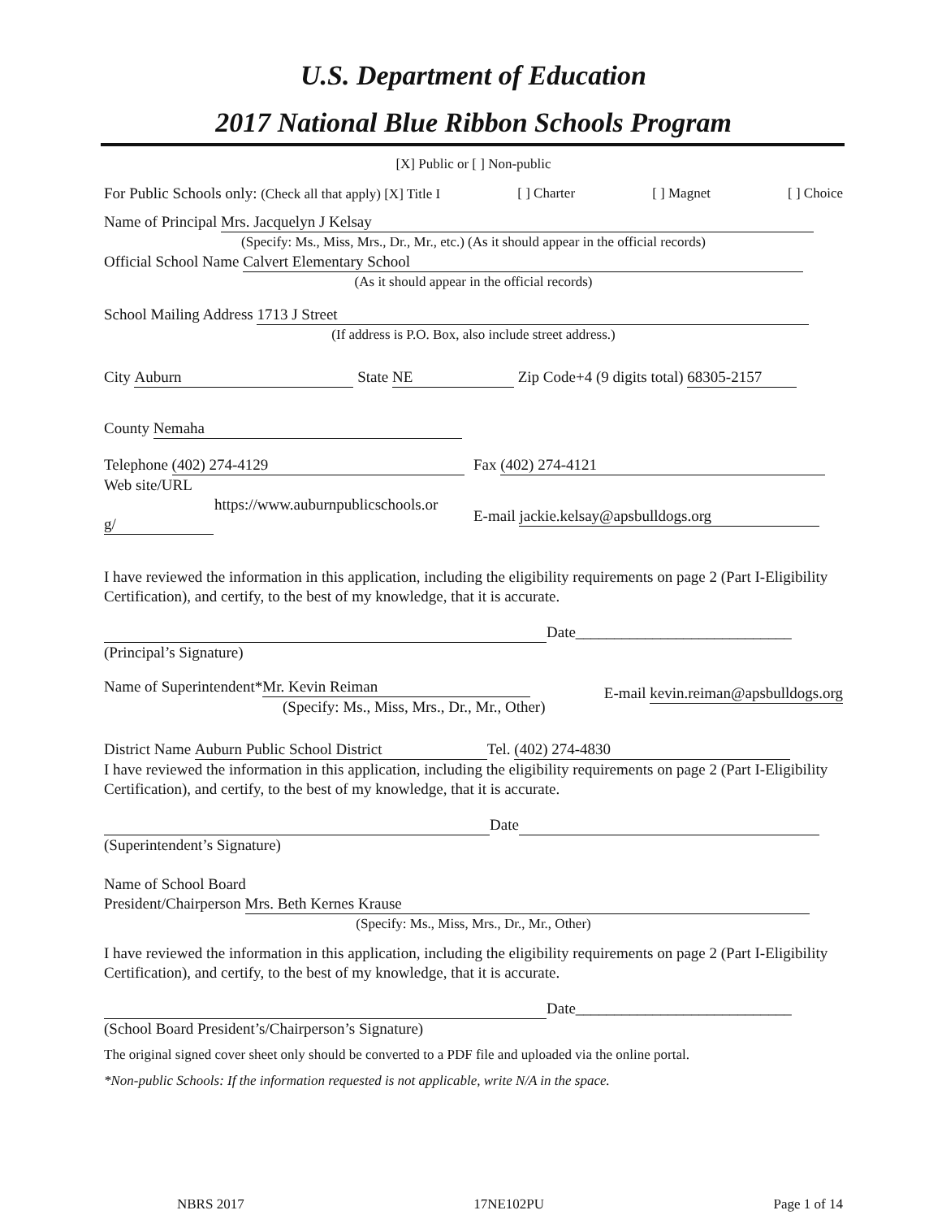U.S. Department of Education
2017 National Blue Ribbon Schools Program
[X] Public or [ ] Non-public
For Public Schools only: (Check all that apply) [X] Title I [ ] Charter [ ] Magnet [ ] Choice
Name of Principal Mrs. Jacquelyn J Kelsay
(Specify: Ms., Miss, Mrs., Dr., Mr., etc.) (As it should appear in the official records)
Official School Name Calvert Elementary School
(As it should appear in the official records)
School Mailing Address 1713 J Street
(If address is P.O. Box, also include street address.)
City Auburn State NE Zip Code+4 (9 digits total) 68305-2157
County Nemaha
Telephone (402) 274-4129
Web site/URL
https://www.auburnpublicschools.or
g/
Fax (402) 274-4121
E-mail jackie.kelsay@apsbulldogs.org
I have reviewed the information in this application, including the eligibility requirements on page 2 (Part I-Eligibility Certification), and certify, to the best of my knowledge, that it is accurate.
Date____________________________
(Principal’s Signature)
Name of Superintendent* Mr. Kevin Reiman
(Specify: Ms., Miss, Mrs., Dr., Mr., Other)
E-mail kevin.reiman@apsbulldogs.org
District Name Auburn Public School District Tel. (402) 274-4830
I have reviewed the information in this application, including the eligibility requirements on page 2 (Part I-Eligibility Certification), and certify, to the best of my knowledge, that it is accurate.
Date
(Superintendent’s Signature)
Name of School Board
President/Chairperson Mrs. Beth Kernes Krause
(Specify: Ms., Miss, Mrs., Dr., Mr., Other)
I have reviewed the information in this application, including the eligibility requirements on page 2 (Part I-Eligibility Certification), and certify, to the best of my knowledge, that it is accurate.
Date____________________________
(School Board President’s/Chairperson’s Signature)
The original signed cover sheet only should be converted to a PDF file and uploaded via the online portal.
*Non-public Schools: If the information requested is not applicable, write N/A in the space.
NBRS 2017 17NE102PU Page 1 of 14